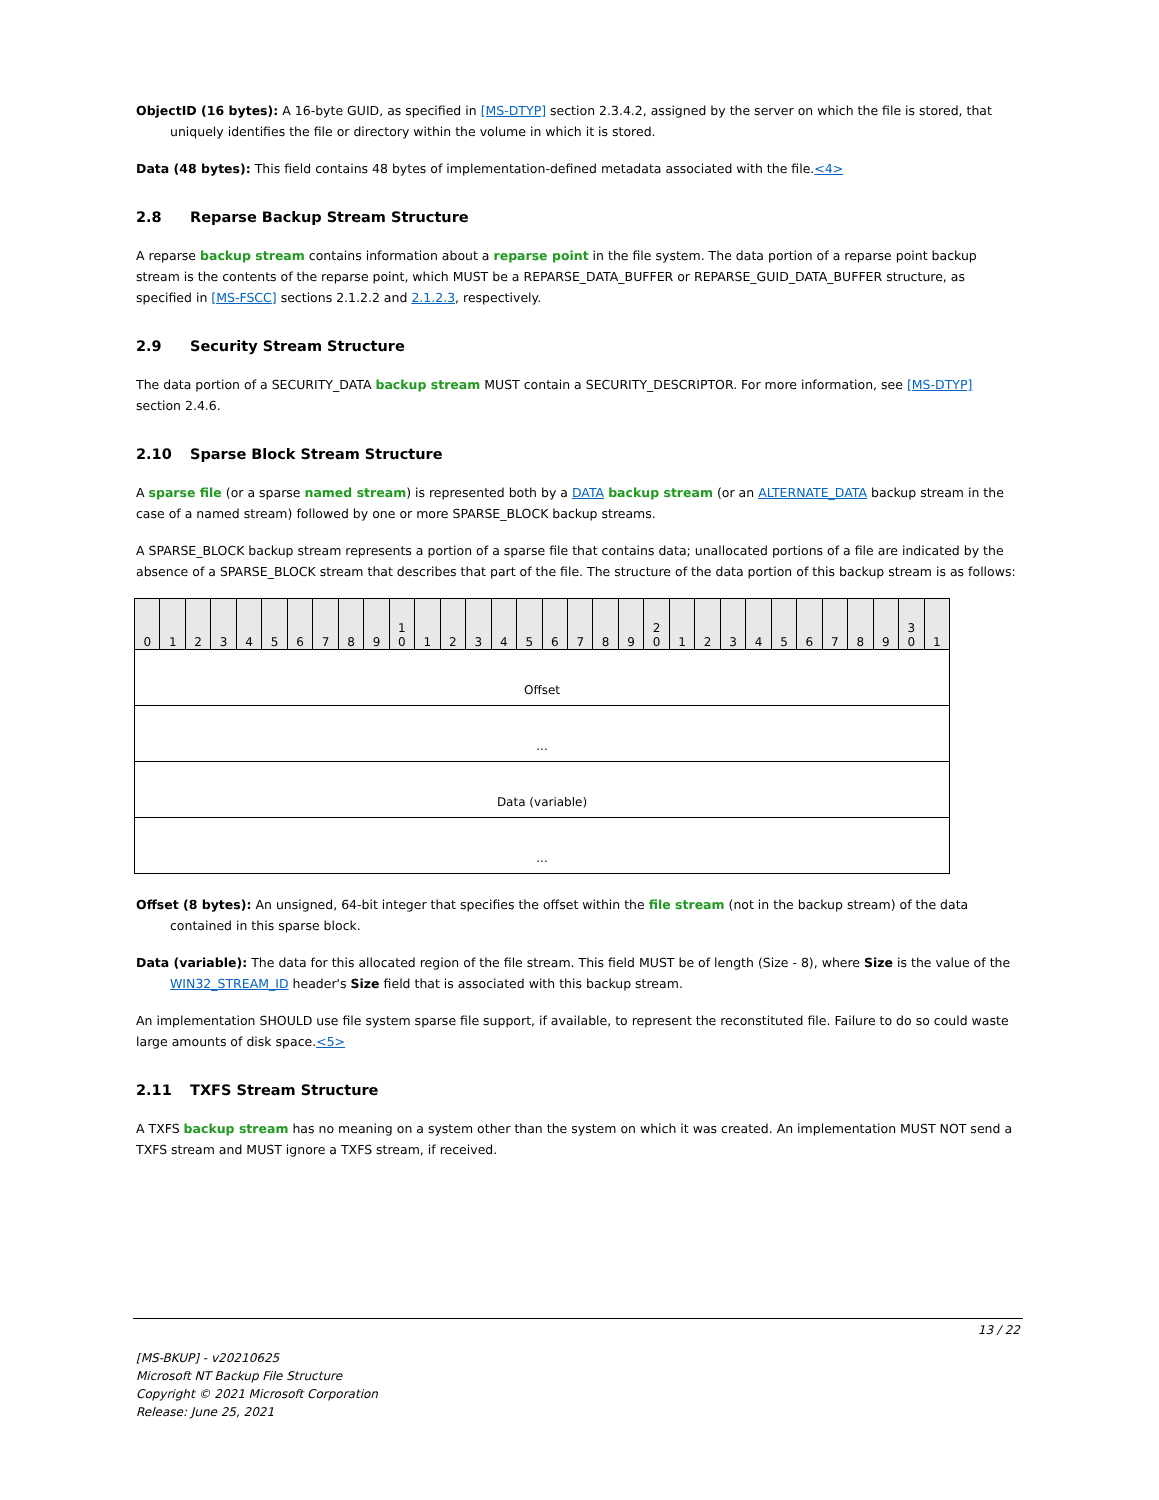ObjectID (16 bytes): A 16-byte GUID, as specified in [MS-DTYP] section 2.3.4.2, assigned by the server on which the file is stored, that uniquely identifies the file or directory within the volume in which it is stored.
Data (48 bytes): This field contains 48 bytes of implementation-defined metadata associated with the file.<4>
2.8 Reparse Backup Stream Structure
A reparse backup stream contains information about a reparse point in the file system. The data portion of a reparse point backup stream is the contents of the reparse point, which MUST be a REPARSE_DATA_BUFFER or REPARSE_GUID_DATA_BUFFER structure, as specified in [MS-FSCC] sections 2.1.2.2 and 2.1.2.3, respectively.
2.9 Security Stream Structure
The data portion of a SECURITY_DATA backup stream MUST contain a SECURITY_DESCRIPTOR. For more information, see [MS-DTYP] section 2.4.6.
2.10 Sparse Block Stream Structure
A sparse file (or a sparse named stream) is represented both by a DATA backup stream (or an ALTERNATE_DATA backup stream in the case of a named stream) followed by one or more SPARSE_BLOCK backup streams.
A SPARSE_BLOCK backup stream represents a portion of a sparse file that contains data; unallocated portions of a file are indicated by the absence of a SPARSE_BLOCK stream that describes that part of the file. The structure of the data portion of this backup stream is as follows:
| 0 | 1 | 2 | 3 | 4 | 5 | 6 | 7 | 8 | 9 | 1 0 | 1 | 2 | 3 | 4 | 5 | 6 | 7 | 8 | 9 | 2 0 | 1 | 2 | 3 | 4 | 5 | 6 | 7 | 8 | 9 | 3 0 | 1 |
| --- | --- | --- | --- | --- | --- | --- | --- | --- | --- | --- | --- | --- | --- | --- | --- | --- | --- | --- | --- | --- | --- | --- | --- | --- | --- | --- | --- | --- | --- | --- | --- |
| Offset | | | | | | | | | | | | | | | | | | | | | | | | | | | | | | | |
| ... | | | | | | | | | | | | | | | | | | | | | | | | | | | | | | | |
| Data (variable) | | | | | | | | | | | | | | | | | | | | | | | | | | | | | | | |
| ... | | | | | | | | | | | | | | | | | | | | | | | | | | | | | | | |
Offset (8 bytes): An unsigned, 64-bit integer that specifies the offset within the file stream (not in the backup stream) of the data contained in this sparse block.
Data (variable): The data for this allocated region of the file stream. This field MUST be of length (Size - 8), where Size is the value of the WIN32_STREAM_ID header's Size field that is associated with this backup stream.
An implementation SHOULD use file system sparse file support, if available, to represent the reconstituted file. Failure to do so could waste large amounts of disk space.<5>
2.11 TXFS Stream Structure
A TXFS backup stream has no meaning on a system other than the system on which it was created. An implementation MUST NOT send a TXFS stream and MUST ignore a TXFS stream, if received.
13 / 22
[MS-BKUP] - v20210625
Microsoft NT Backup File Structure
Copyright © 2021 Microsoft Corporation
Release: June 25, 2021